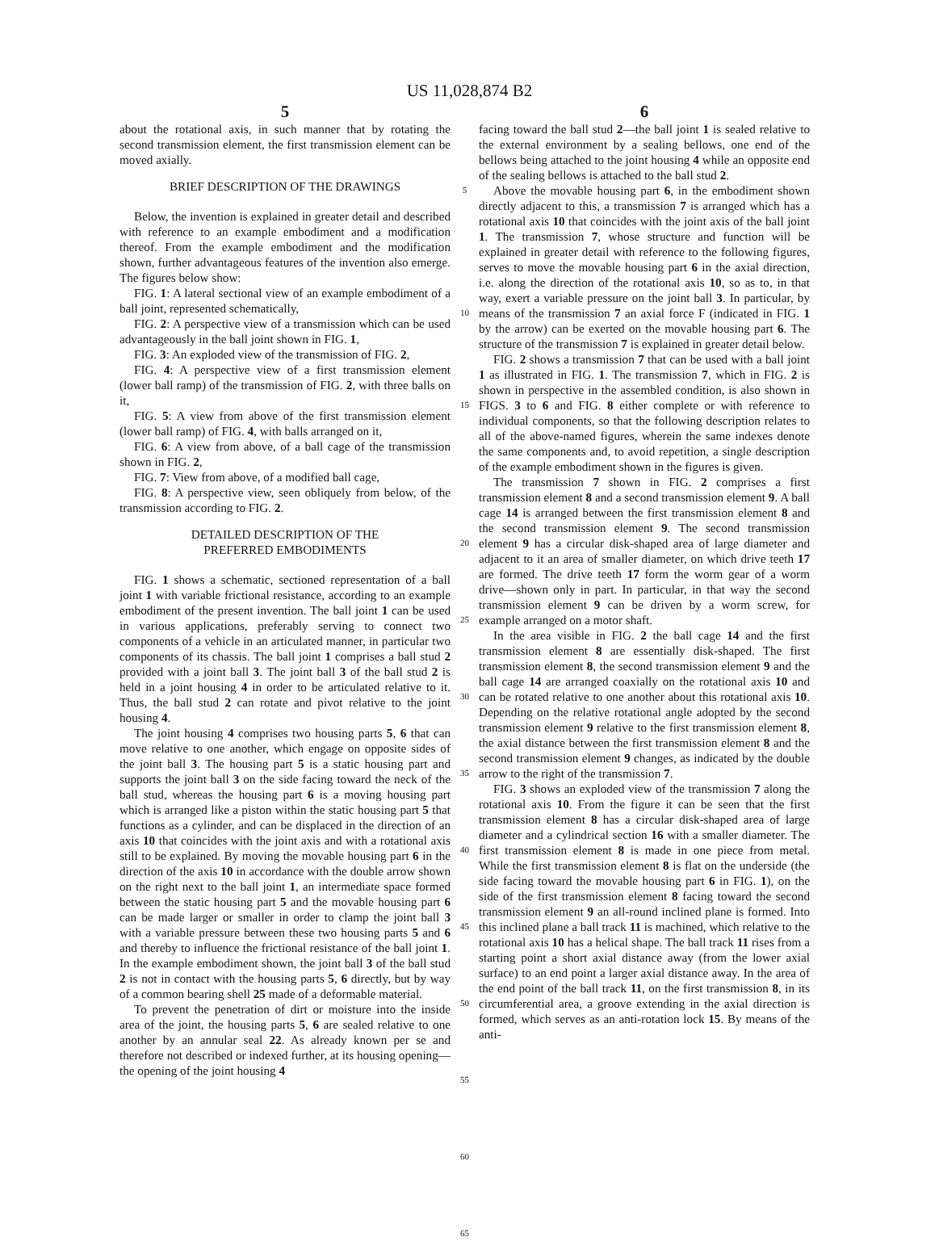US 11,028,874 B2
5
about the rotational axis, in such manner that by rotating the second transmission element, the first transmission element can be moved axially.
BRIEF DESCRIPTION OF THE DRAWINGS
Below, the invention is explained in greater detail and described with reference to an example embodiment and a modification thereof. From the example embodiment and the modification shown, further advantageous features of the invention also emerge. The figures below show:
FIG. 1: A lateral sectional view of an example embodiment of a ball joint, represented schematically,
FIG. 2: A perspective view of a transmission which can be used advantageously in the ball joint shown in FIG. 1,
FIG. 3: An exploded view of the transmission of FIG. 2,
FIG. 4: A perspective view of a first transmission element (lower ball ramp) of the transmission of FIG. 2, with three balls on it,
FIG. 5: A view from above of the first transmission element (lower ball ramp) of FIG. 4, with balls arranged on it,
FIG. 6: A view from above, of a ball cage of the transmission shown in FIG. 2,
FIG. 7: View from above, of a modified ball cage,
FIG. 8: A perspective view, seen obliquely from below, of the transmission according to FIG. 2.
DETAILED DESCRIPTION OF THE
PREFERRED EMBODIMENTS
FIG. 1 shows a schematic, sectioned representation of a ball joint 1 with variable frictional resistance, according to an example embodiment of the present invention. The ball joint 1 can be used in various applications, preferably serving to connect two components of a vehicle in an articulated manner, in particular two components of its chassis. The ball joint 1 comprises a ball stud 2 provided with a joint ball 3. The joint ball 3 of the ball stud 2 is held in a joint housing 4 in order to be articulated relative to it. Thus, the ball stud 2 can rotate and pivot relative to the joint housing 4.
The joint housing 4 comprises two housing parts 5, 6 that can move relative to one another, which engage on opposite sides of the joint ball 3. The housing part 5 is a static housing part and supports the joint ball 3 on the side facing toward the neck of the ball stud, whereas the housing part 6 is a moving housing part which is arranged like a piston within the static housing part 5 that functions as a cylinder, and can be displaced in the direction of an axis 10 that coincides with the joint axis and with a rotational axis still to be explained. By moving the movable housing part 6 in the direction of the axis 10 in accordance with the double arrow shown on the right next to the ball joint 1, an intermediate space formed between the static housing part 5 and the movable housing part 6 can be made larger or smaller in order to clamp the joint ball 3 with a variable pressure between these two housing parts 5 and 6 and thereby to influence the frictional resistance of the ball joint 1. In the example embodiment shown, the joint ball 3 of the ball stud 2 is not in contact with the housing parts 5, 6 directly, but by way of a common bearing shell 25 made of a deformable material.
To prevent the penetration of dirt or moisture into the inside area of the joint, the housing parts 5, 6 are sealed relative to one another by an annular seal 22. As already known per se and therefore not described or indexed further, at its housing opening—the opening of the joint housing 4
5
10
15
20
25
30
35
40
45
50
55
60
65
6
facing toward the ball stud 2—the ball joint 1 is sealed relative to the external environment by a sealing bellows, one end of the bellows being attached to the joint housing 4 while an opposite end of the sealing bellows is attached to the ball stud 2.
Above the movable housing part 6, in the embodiment shown directly adjacent to this, a transmission 7 is arranged which has a rotational axis 10 that coincides with the joint axis of the ball joint 1. The transmission 7, whose structure and function will be explained in greater detail with reference to the following figures, serves to move the movable housing part 6 in the axial direction, i.e. along the direction of the rotational axis 10, so as to, in that way, exert a variable pressure on the joint ball 3. In particular, by means of the transmission 7 an axial force F (indicated in FIG. 1 by the arrow) can be exerted on the movable housing part 6. The structure of the transmission 7 is explained in greater detail below.
FIG. 2 shows a transmission 7 that can be used with a ball joint 1 as illustrated in FIG. 1. The transmission 7, which in FIG. 2 is shown in perspective in the assembled condition, is also shown in FIGS. 3 to 6 and FIG. 8 either complete or with reference to individual components, so that the following description relates to all of the above-named figures, wherein the same indexes denote the same components and, to avoid repetition, a single description of the example embodiment shown in the figures is given.
The transmission 7 shown in FIG. 2 comprises a first transmission element 8 and a second transmission element 9. A ball cage 14 is arranged between the first transmission element 8 and the second transmission element 9. The second transmission element 9 has a circular disk-shaped area of large diameter and adjacent to it an area of smaller diameter, on which drive teeth 17 are formed. The drive teeth 17 form the worm gear of a worm drive—shown only in part. In particular, in that way the second transmission element 9 can be driven by a worm screw, for example arranged on a motor shaft.
In the area visible in FIG. 2 the ball cage 14 and the first transmission element 8 are essentially disk-shaped. The first transmission element 8, the second transmission element 9 and the ball cage 14 are arranged coaxially on the rotational axis 10 and can be rotated relative to one another about this rotational axis 10. Depending on the relative rotational angle adopted by the second transmission element 9 relative to the first transmission element 8, the axial distance between the first transmission element 8 and the second transmission element 9 changes, as indicated by the double arrow to the right of the transmission 7.
FIG. 3 shows an exploded view of the transmission 7 along the rotational axis 10. From the figure it can be seen that the first transmission element 8 has a circular disk-shaped area of large diameter and a cylindrical section 16 with a smaller diameter. The first transmission element 8 is made in one piece from metal. While the first transmission element 8 is flat on the underside (the side facing toward the movable housing part 6 in FIG. 1), on the side of the first transmission element 8 facing toward the second transmission element 9 an all-round inclined plane is formed. Into this inclined plane a ball track 11 is machined, which relative to the rotational axis 10 has a helical shape. The ball track 11 rises from a starting point a short axial distance away (from the lower axial surface) to an end point a larger axial distance away. In the area of the end point of the ball track 11, on the first transmission 8, in its circumferential area, a groove extending in the axial direction is formed, which serves as an anti-rotation lock 15. By means of the anti-